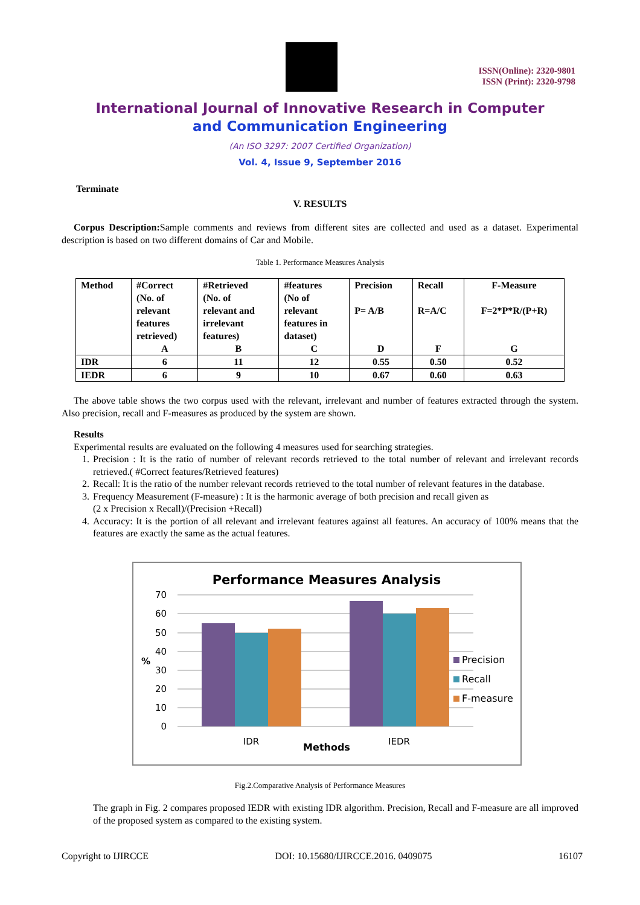ISSN(Online): 2320-9801
ISSN (Print): 2320-9798
International Journal of Innovative Research in Computer
and Communication Engineering
(An ISO 3297: 2007 Certified Organization)
Vol. 4, Issue 9, September 2016
Terminate
V. RESULTS
Corpus Description: Sample comments and reviews from different sites are collected and used as a dataset. Experimental description is based on two different domains of Car and Mobile.
Table 1. Performance Measures Analysis
| Method | #Correct (No. of relevant features retrieved) A | #Retrieved (No. of relevant and irrelevant features) B | #features (No of relevant features in dataset) C | Precision P= A/B D | Recall R=A/C F | F-Measure F=2*P*R/(P+R) G |
| IDR | 6 | 11 | 12 | 0.55 | 0.50 | 0.52 |
| IEDR | 6 | 9 | 10 | 0.67 | 0.60 | 0.63 |
The above table shows the two corpus used with the relevant, irrelevant and number of features extracted through the system. Also precision, recall and F-measures as produced by the system are shown.
Results
Experimental results are evaluated on the following 4 measures used for searching strategies.
1. Precision : It is the ratio of number of relevant records retrieved to the total number of relevant and irrelevant records retrieved.( #Correct features/Retrieved features)
2. Recall: It is the ratio of the number relevant records retrieved to the total number of relevant features in the database.
3. Frequency Measurement (F-measure) : It is the harmonic average of both precision and recall given as
(2 x Precision x Recall)/(Precision +Recall)
4. Accuracy: It is the portion of all relevant and irrelevant features against all features. An accuracy of 100% means that the features are exactly the same as the actual features.
Performance Measures Analysis
70
60
50
40
30
20
10
0
%
IDR
Methods
IEDR
Precision
Recall
F-measure
Fig.2.Comparative Analysis of Performance Measures
The graph in Fig. 2 compares proposed IEDR with existing IDR algorithm. Precision, Recall and F-measure are all improved of the proposed system as compared to the existing system.
Copyright to IJIRCCE DOI: 10.15680/IJIRCCE.2016. 0409075 16107